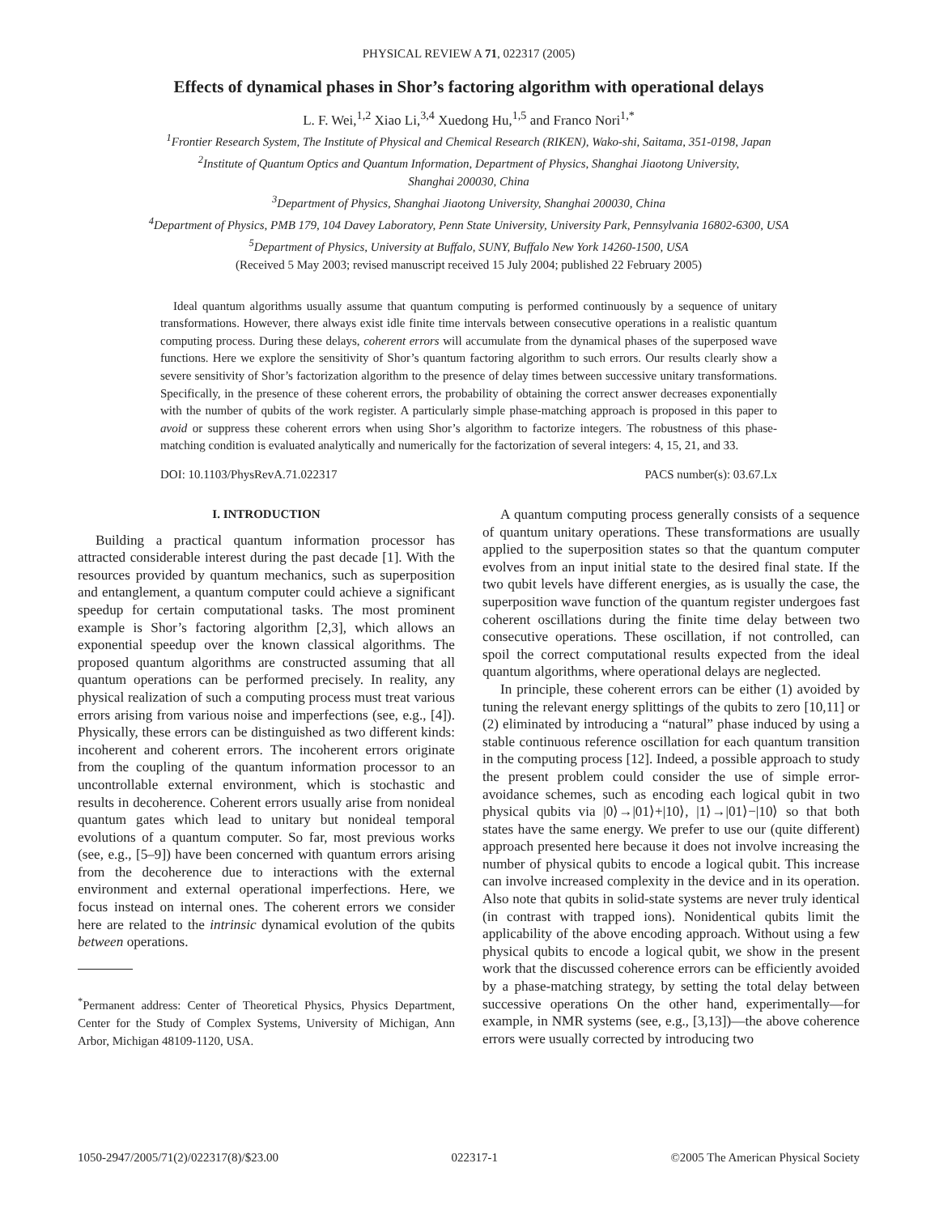PHYSICAL REVIEW A 71, 022317 (2005)
Effects of dynamical phases in Shor’s factoring algorithm with operational delays
L. F. Wei,<sup>1,2</sup> Xiao Li,<sup>3,4</sup> Xuedong Hu,<sup>1,5</sup> and Franco Nori<sup>1,*</sup>
<sup>1</sup> Frontier Research System, The Institute of Physical and Chemical Research (RIKEN), Wako-shi, Saitama, 351-0198, Japan
<sup>2</sup> Institute of Quantum Optics and Quantum Information, Department of Physics, Shanghai Jiaotong University,
Shanghai 200030, China
<sup>3</sup> Department of Physics, Shanghai Jiaotong University, Shanghai 200030, China
<sup>4</sup> Department of Physics, PMB 179, 104 Davey Laboratory, Penn State University, University Park, Pennsylvania 16802-6300, USA
<sup>5</sup> Department of Physics, University at Buffalo, SUNY, Buffalo New York 14260-1500, USA
(Received 5 May 2003; revised manuscript received 15 July 2004; published 22 February 2005)
Ideal quantum algorithms usually assume that quantum computing is performed continuously by a sequence of unitary transformations. However, there always exist idle finite time intervals between consecutive operations in a realistic quantum computing process. During these delays, coherent errors will accumulate from the dynamical phases of the superposed wave functions. Here we explore the sensitivity of Shor’s quantum factoring algorithm to such errors. Our results clearly show a severe sensitivity of Shor’s factorization algorithm to the presence of delay times between successive unitary transformations. Specifically, in the presence of these coherent errors, the probability of obtaining the correct answer decreases exponentially with the number of qubits of the work register. A particularly simple phase-matching approach is proposed in this paper to avoid or suppress these coherent errors when using Shor’s algorithm to factorize integers. The robustness of this phase-matching condition is evaluated analytically and numerically for the factorization of several integers: 4, 15, 21, and 33.
DOI: 10.1103/PhysRevA.71.022317 PACS number(s): 03.67.Lx
I. INTRODUCTION
Building a practical quantum information processor has attracted considerable interest during the past decade [1]. With the resources provided by quantum mechanics, such as superposition and entanglement, a quantum computer could achieve a significant speedup for certain computational tasks. The most prominent example is Shor’s factoring algorithm [2,3], which allows an exponential speedup over the known classical algorithms. The proposed quantum algorithms are constructed assuming that all quantum operations can be performed precisely. In reality, any physical realization of such a computing process must treat various errors arising from various noise and imperfections (see, e.g., [4]). Physically, these errors can be distinguished as two different kinds: incoherent and coherent errors. The incoherent errors originate from the coupling of the quantum information processor to an uncontrollable external environment, which is stochastic and results in decoherence. Coherent errors usually arise from nonideal quantum gates which lead to unitary but nonideal temporal evolutions of a quantum computer. So far, most previous works (see, e.g., [5–9]) have been concerned with quantum errors arising from the decoherence due to interactions with the external environment and external operational imperfections. Here, we focus instead on internal ones. The coherent errors we consider here are related to the intrinsic dynamical evolution of the qubits between operations.
<sup>*</sup> Permanent address: Center of Theoretical Physics, Physics Department, Center for the Study of Complex Systems, University of Michigan, Ann Arbor, Michigan 48109-1120, USA.
A quantum computing process generally consists of a sequence of quantum unitary operations. These transformations are usually applied to the superposition states so that the quantum computer evolves from an input initial state to the desired final state. If the two qubit levels have different energies, as is usually the case, the superposition wave function of the quantum register undergoes fast coherent oscillations during the finite time delay between two consecutive operations. These oscillation, if not controlled, can spoil the correct computational results expected from the ideal quantum algorithms, where operational delays are neglected.
In principle, these coherent errors can be either (1) avoided by tuning the relevant energy splittings of the qubits to zero [10,11] or (2) eliminated by introducing a “natural” phase induced by using a stable continuous reference oscillation for each quantum transition in the computing process [12]. Indeed, a possible approach to study the present problem could consider the use of simple error-avoidance schemes, such as encoding each logical qubit in two physical qubits via |0⟩→|01⟩+|10⟩, |1⟩→|01⟩−|10⟩ so that both states have the same energy. We prefer to use our (quite different) approach presented here because it does not involve increasing the number of physical qubits to encode a logical qubit. This increase can involve increased complexity in the device and in its operation. Also note that qubits in solid-state systems are never truly identical (in contrast with trapped ions). Nonidentical qubits limit the applicability of the above encoding approach. Without using a few physical qubits to encode a logical qubit, we show in the present work that the discussed coherence errors can be efficiently avoided by a phase-matching strategy, by setting the total delay between successive operations On the other hand, experimentally—for example, in NMR systems (see, e.g., [3,13])—the above coherence errors were usually corrected by introducing two
1050-2947/2005/71(2)/022317(8)/$23.00 022317-1 ©2005 The American Physical Society